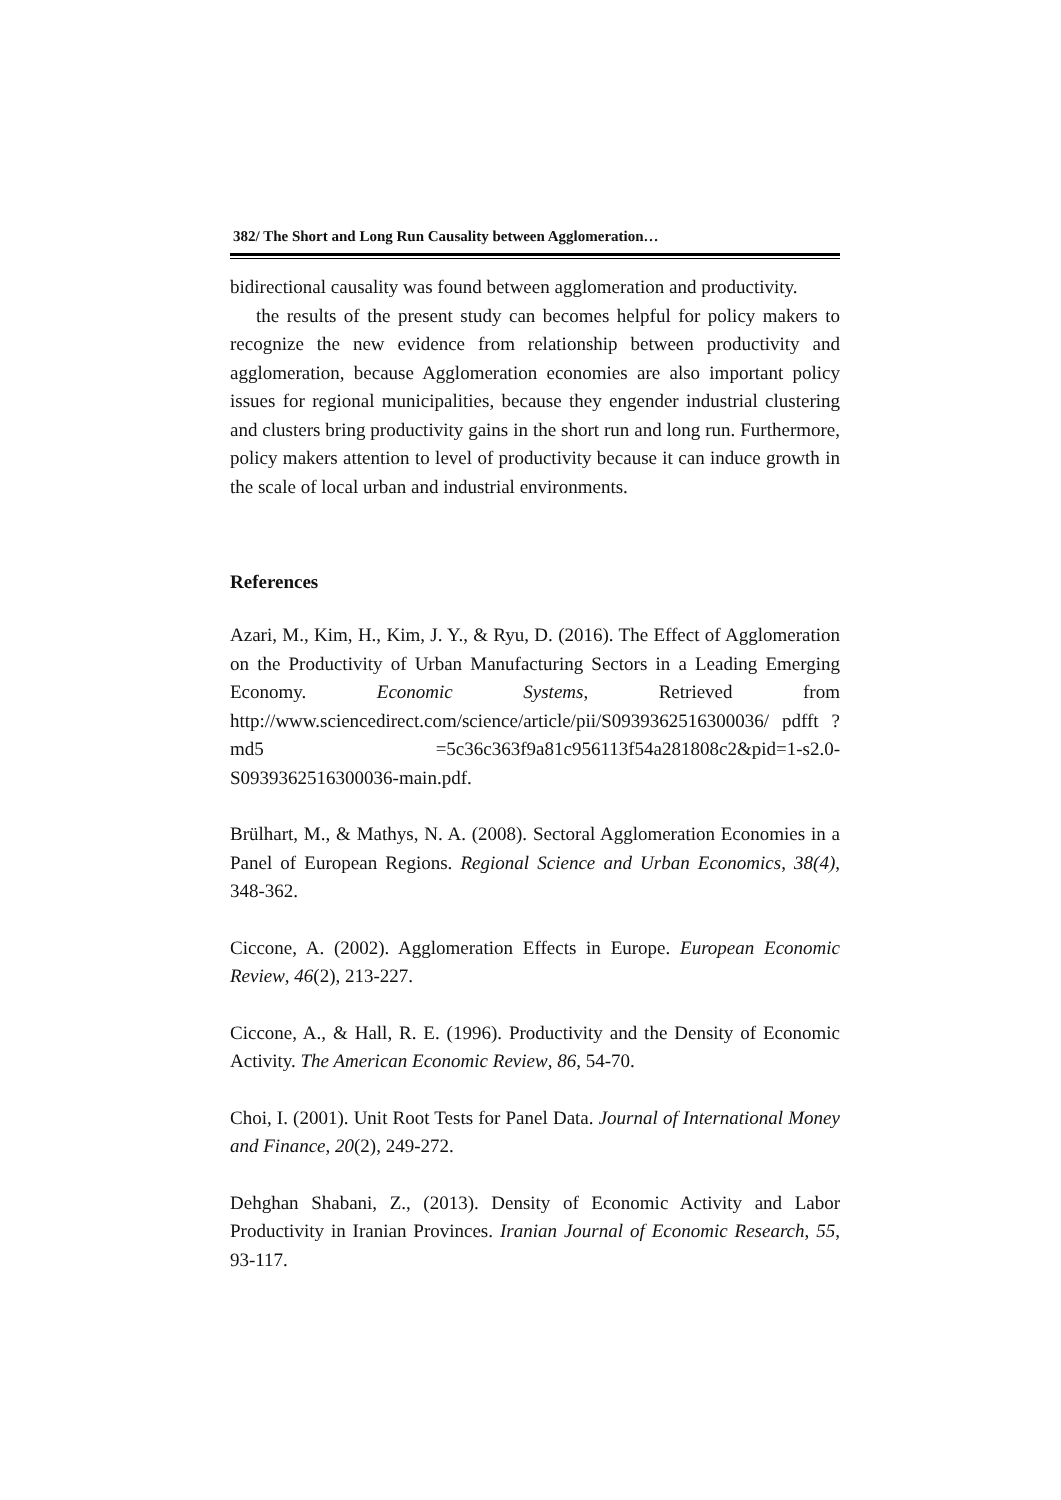382/ The Short and Long Run Causality between Agglomeration…
bidirectional causality was found between agglomeration and productivity.
the results of the present study can becomes helpful for policy makers to recognize the new evidence from relationship between productivity and agglomeration, because Agglomeration economies are also important policy issues for regional municipalities, because they engender industrial clustering and clusters bring productivity gains in the short run and long run. Furthermore, policy makers attention to level of productivity because it can induce growth in the scale of local urban and industrial environments.
References
Azari, M., Kim, H., Kim, J. Y., & Ryu, D. (2016). The Effect of Agglomeration on the Productivity of Urban Manufacturing Sectors in a Leading Emerging Economy. Economic Systems, Retrieved from http://www.sciencedirect.com/science/article/pii/S0939362516300036/ pdfft ? md5 =5c36c363f9a81c956113f54a281808c2&pid=1-s2.0-S0939362516300036-main.pdf.
Brülhart, M., & Mathys, N. A. (2008). Sectoral Agglomeration Economies in a Panel of European Regions. Regional Science and Urban Economics, 38(4), 348-362.
Ciccone, A. (2002). Agglomeration Effects in Europe. European Economic Review, 46(2), 213-227.
Ciccone, A., & Hall, R. E. (1996). Productivity and the Density of Economic Activity. The American Economic Review, 86, 54-70.
Choi, I. (2001). Unit Root Tests for Panel Data. Journal of International Money and Finance, 20(2), 249-272.
Dehghan Shabani, Z., (2013). Density of Economic Activity and Labor Productivity in Iranian Provinces. Iranian Journal of Economic Research, 55, 93-117.